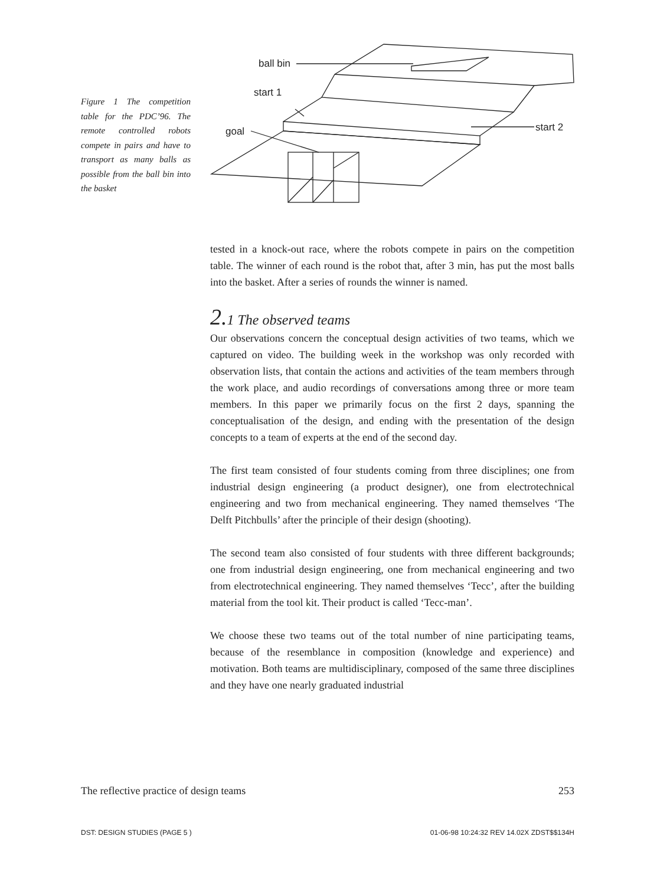ball bin
start 1
goal
start 2
Figure 1 The competition table for the PDC’96. The remote controlled robots compete in pairs and have to transport as many balls as possible from the ball bin into the basket
tested in a knock-out race, where the robots compete in pairs on the competition table. The winner of each round is the robot that, after 3 min, has put the most balls into the basket. After a series of rounds the winner is named.
2. 1 The observed teams
Our observations concern the conceptual design activities of two teams, which we captured on video. The building week in the workshop was only recorded with observation lists, that contain the actions and activities of the team members through the work place, and audio recordings of conversations among three or more team members. In this paper we primarily focus on the first 2 days, spanning the conceptualisation of the design, and ending with the presentation of the design concepts to a team of experts at the end of the second day.
The first team consisted of four students coming from three disciplines; one from industrial design engineering (a product designer), one from electrotechnical engineering and two from mechanical engineering. They named themselves ‘The Delft Pitchbulls’ after the principle of their design (shooting).
The second team also consisted of four students with three different backgrounds; one from industrial design engineering, one from mechanical engineering and two from electrotechnical engineering. They named themselves ‘Tecc’, after the building material from the tool kit. Their product is called ‘Tecc-man’.
We choose these two teams out of the total number of nine participating teams, because of the resemblance in composition (knowledge and experience) and motivation. Both teams are multidisciplinary, composed of the same three disciplines and they have one nearly graduated industrial
The reflective practice of design teams 253
DST: DESIGN STUDIES (PAGE 5 ) 01-06-98 10:24:32 REV 14.02X ZDST$$134H